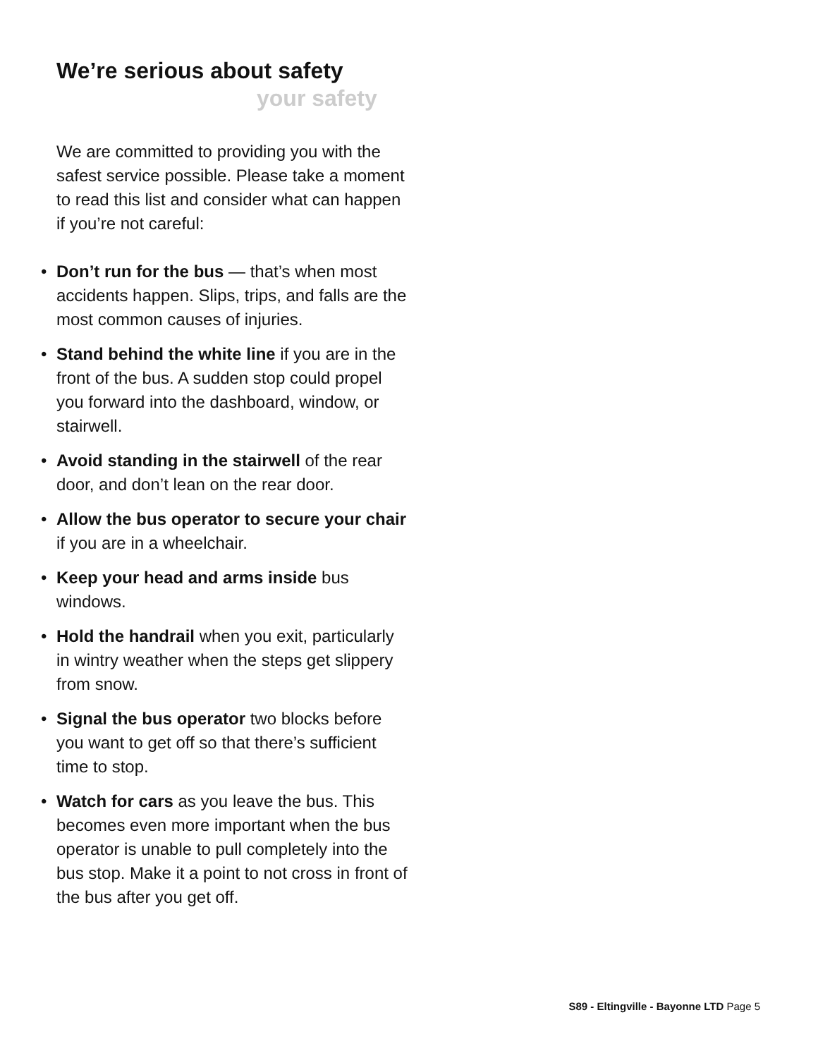We’re serious about safety
your safety
We are committed to providing you with the safest service possible. Please take a moment to read this list and consider what can happen if you’re not careful:
• Don’t run for the bus — that’s when most accidents happen. Slips, trips, and falls are the most common causes of injuries.
• Stand behind the white line if you are in the front of the bus. A sudden stop could propel you forward into the dashboard, window, or stairwell.
• Avoid standing in the stairwell of the rear door, and don’t lean on the rear door.
• Allow the bus operator to secure your chair if you are in a wheelchair.
• Keep your head and arms inside bus windows.
• Hold the handrail when you exit, particularly in wintry weather when the steps get slippery from snow.
• Signal the bus operator two blocks before you want to get off so that there’s sufficient time to stop.
• Watch for cars as you leave the bus. This becomes even more important when the bus operator is unable to pull completely into the bus stop. Make it a point to not cross in front of the bus after you get off.
S89 - Eltingville - Bayonne LTD Page 5